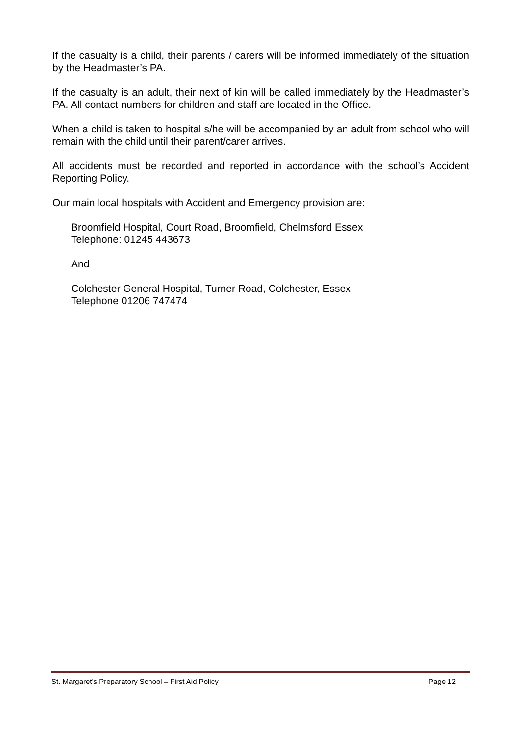If the casualty is a child, their parents / carers will be informed immediately of the situation by the Headmaster’s PA.
If the casualty is an adult, their next of kin will be called immediately by the Headmaster’s PA. All contact numbers for children and staff are located in the Office.
When a child is taken to hospital s/he will be accompanied by an adult from school who will remain with the child until their parent/carer arrives.
All accidents must be recorded and reported in accordance with the school’s Accident Reporting Policy.
Our main local hospitals with Accident and Emergency provision are:
Broomfield Hospital, Court Road, Broomfield, Chelmsford Essex
Telephone: 01245 443673
And
Colchester General Hospital, Turner Road, Colchester, Essex
Telephone 01206 747474
St. Margaret’s Preparatory School – First Aid Policy Page 12